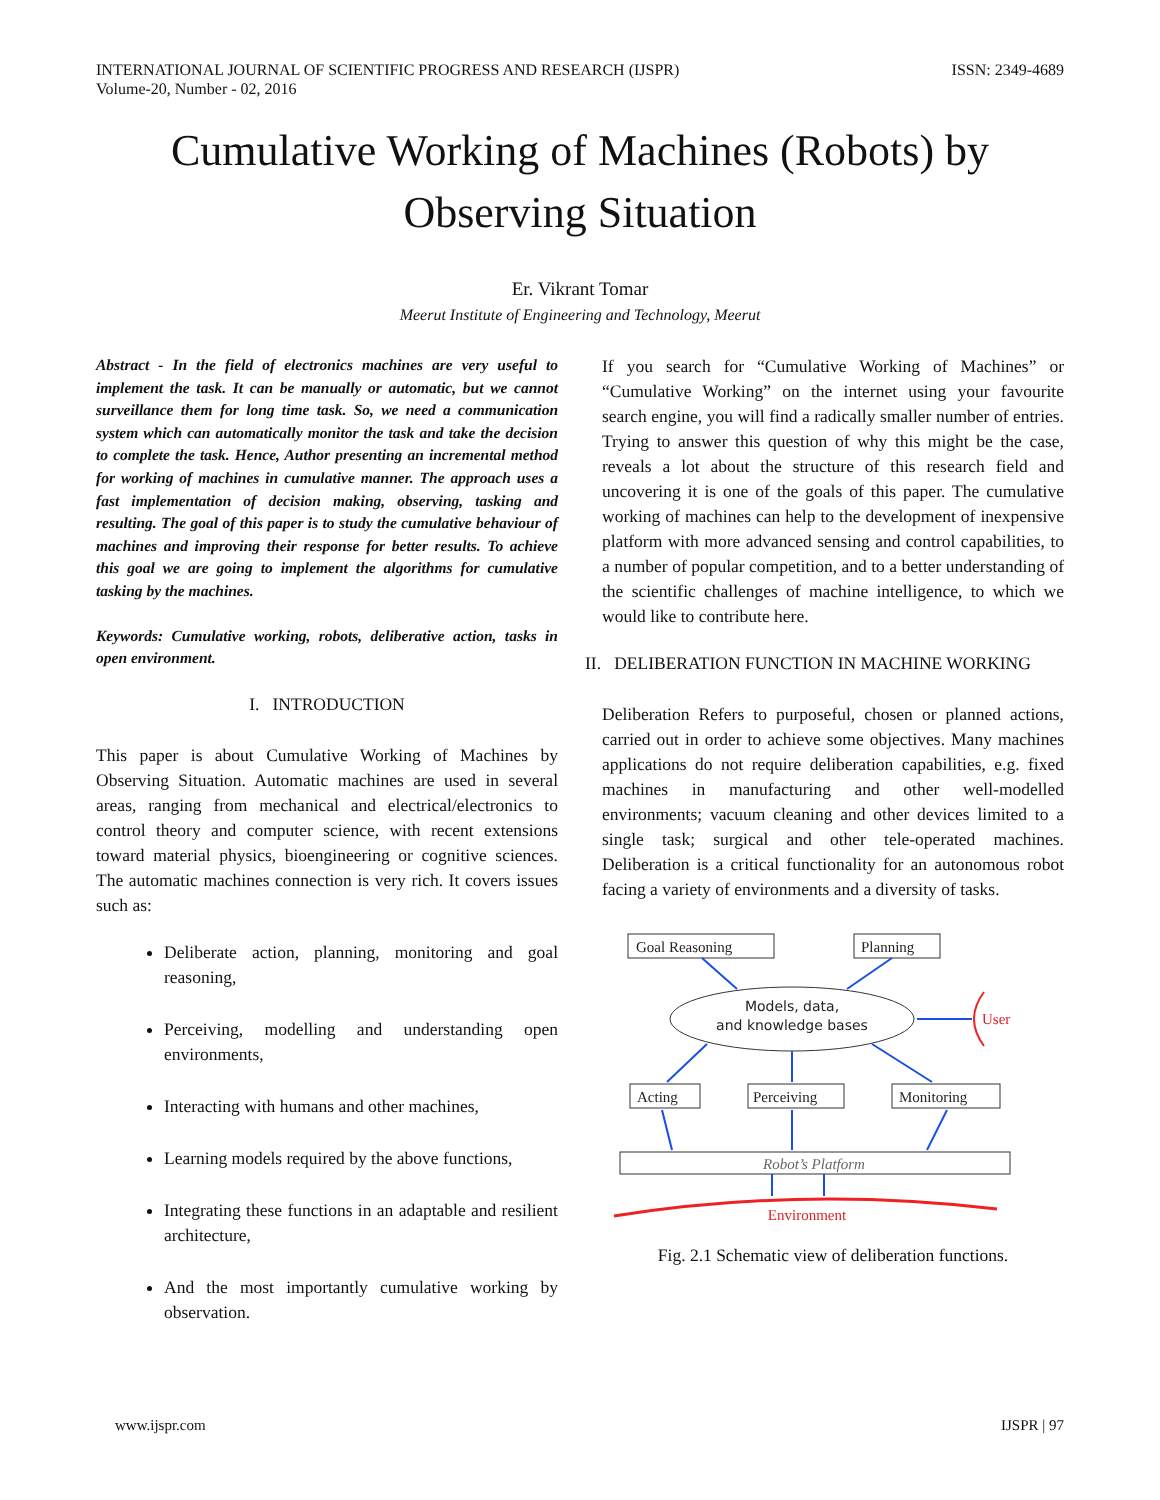INTERNATIONAL JOURNAL OF SCIENTIFIC PROGRESS AND RESEARCH (IJSPR)
Volume-20, Number - 02, 2016
ISSN: 2349-4689
Cumulative Working of Machines (Robots) by Observing Situation
Er. Vikrant Tomar
Meerut Institute of Engineering and Technology, Meerut
Abstract - In the field of electronics machines are very useful to implement the task. It can be manually or automatic, but we cannot surveillance them for long time task. So, we need a communication system which can automatically monitor the task and take the decision to complete the task. Hence, Author presenting an incremental method for working of machines in cumulative manner. The approach uses a fast implementation of decision making, observing, tasking and resulting. The goal of this paper is to study the cumulative behaviour of machines and improving their response for better results. To achieve this goal we are going to implement the algorithms for cumulative tasking by the machines.
Keywords: Cumulative working, robots, deliberative action, tasks in open environment.
I. INTRODUCTION
This paper is about Cumulative Working of Machines by Observing Situation. Automatic machines are used in several areas, ranging from mechanical and electrical/electronics to control theory and computer science, with recent extensions toward material physics, bioengineering or cognitive sciences. The automatic machines connection is very rich. It covers issues such as:
Deliberate action, planning, monitoring and goal reasoning,
Perceiving, modelling and understanding open environments,
Interacting with humans and other machines,
Learning models required by the above functions,
Integrating these functions in an adaptable and resilient architecture,
And the most importantly cumulative working by observation.
If you search for “Cumulative Working of Machines” or “Cumulative Working” on the internet using your favourite search engine, you will find a radically smaller number of entries. Trying to answer this question of why this might be the case, reveals a lot about the structure of this research field and uncovering it is one of the goals of this paper. The cumulative working of machines can help to the development of inexpensive platform with more advanced sensing and control capabilities, to a number of popular competition, and to a better understanding of the scientific challenges of machine intelligence, to which we would like to contribute here.
II. DELIBERATION FUNCTION IN MACHINE WORKING
Deliberation Refers to purposeful, chosen or planned actions, carried out in order to achieve some objectives. Many machines applications do not require deliberation capabilities, e.g. fixed machines in manufacturing and other well-modelled environments; vacuum cleaning and other devices limited to a single task; surgical and other tele-operated machines. Deliberation is a critical functionality for an autonomous robot facing a variety of environments and a diversity of tasks.
Goal Reasoning
Planning
Models, data,
and knowledge bases
Acting
Perceiving
Monitoring
Robot’s Platform
User
Environment
Fig. 2.1 Schematic view of deliberation functions.
www.ijspr.com IJSPR | 97